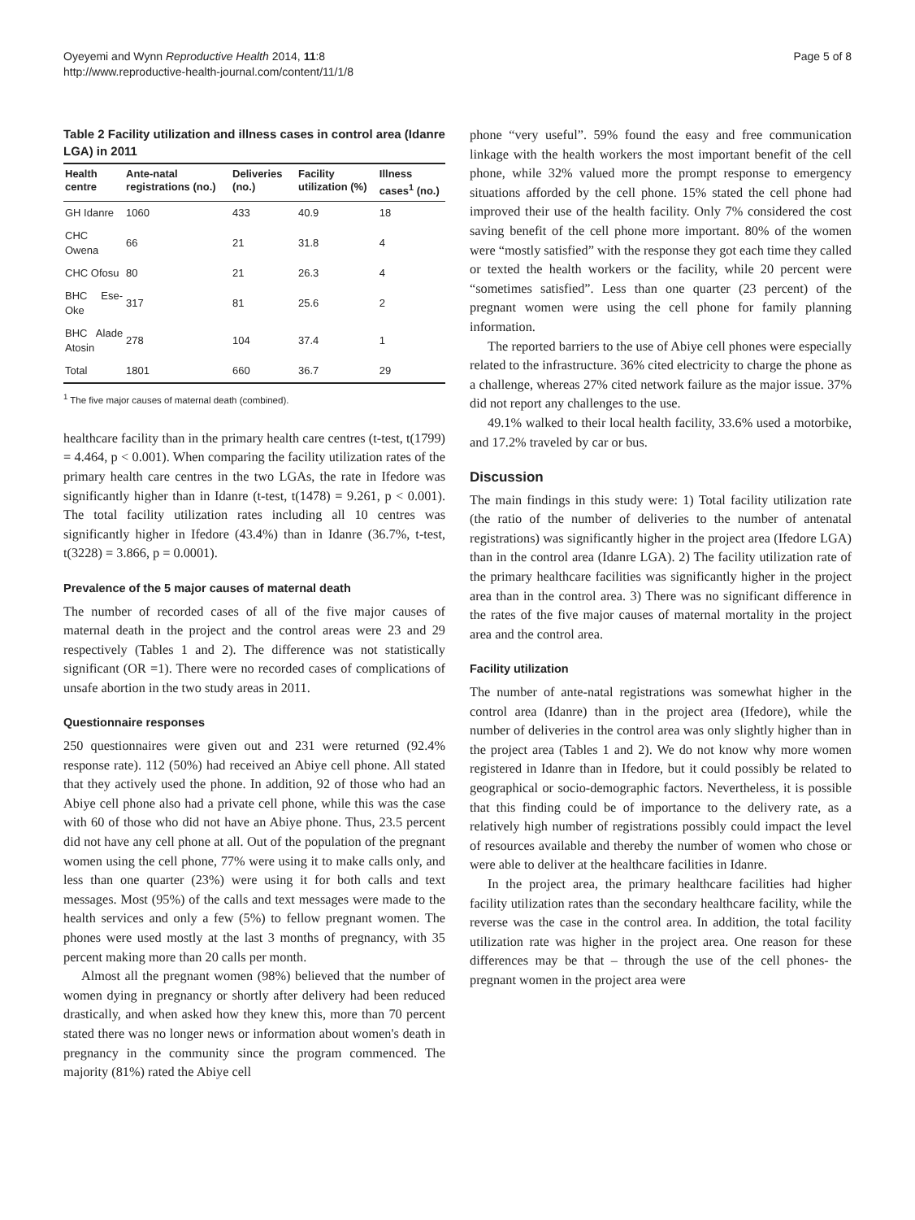Oyeyemi and Wynn Reproductive Health 2014, 11:8
http://www.reproductive-health-journal.com/content/11/1/8
Page 5 of 8
Table 2 Facility utilization and illness cases in control area (Idanre LGA) in 2011
| Health centre | Ante-natal registrations (no.) | Deliveries (no.) | Facility utilization (%) | Illness cases<sup>1</sup> (no.) |
| --- | --- | --- | --- | --- |
| GH Idanre | 1060 | 433 | 40.9 | 18 |
| CHC Owena | 66 | 21 | 31.8 | 4 |
| CHC Ofosu | 80 | 21 | 26.3 | 4 |
| BHC Ese-Oke | 317 | 81 | 25.6 | 2 |
| BHC Alade Atosin | 278 | 104 | 37.4 | 1 |
| Total | 1801 | 660 | 36.7 | 29 |
<sup>1</sup> The five major causes of maternal death (combined).
healthcare facility than in the primary health care centres (t-test, t(1799) = 4.464, p < 0.001). When comparing the facility utilization rates of the primary health care centres in the two LGAs, the rate in Ifedore was significantly higher than in Idanre (t-test, t(1478) = 9.261, p < 0.001). The total facility utilization rates including all 10 centres was significantly higher in Ifedore (43.4%) than in Idanre (36.7%, t-test, t(3228) = 3.866, p = 0.0001).
Prevalence of the 5 major causes of maternal death
The number of recorded cases of all of the five major causes of maternal death in the project and the control areas were 23 and 29 respectively (Tables 1 and 2). The difference was not statistically significant (OR =1). There were no recorded cases of complications of unsafe abortion in the two study areas in 2011.
Questionnaire responses
250 questionnaires were given out and 231 were returned (92.4% response rate). 112 (50%) had received an Abiye cell phone. All stated that they actively used the phone. In addition, 92 of those who had an Abiye cell phone also had a private cell phone, while this was the case with 60 of those who did not have an Abiye phone. Thus, 23.5 percent did not have any cell phone at all. Out of the population of the pregnant women using the cell phone, 77% were using it to make calls only, and less than one quarter (23%) were using it for both calls and text messages. Most (95%) of the calls and text messages were made to the health services and only a few (5%) to fellow pregnant women. The phones were used mostly at the last 3 months of pregnancy, with 35 percent making more than 20 calls per month.
Almost all the pregnant women (98%) believed that the number of women dying in pregnancy or shortly after delivery had been reduced drastically, and when asked how they knew this, more than 70 percent stated there was no longer news or information about women's death in pregnancy in the community since the program commenced. The majority (81%) rated the Abiye cell
phone “very useful”. 59% found the easy and free communication linkage with the health workers the most important benefit of the cell phone, while 32% valued more the prompt response to emergency situations afforded by the cell phone. 15% stated the cell phone had improved their use of the health facility. Only 7% considered the cost saving benefit of the cell phone more important. 80% of the women were “mostly satisfied” with the response they got each time they called or texted the health workers or the facility, while 20 percent were “sometimes satisfied”. Less than one quarter (23 percent) of the pregnant women were using the cell phone for family planning information.
The reported barriers to the use of Abiye cell phones were especially related to the infrastructure. 36% cited electricity to charge the phone as a challenge, whereas 27% cited network failure as the major issue. 37% did not report any challenges to the use.
49.1% walked to their local health facility, 33.6% used a motorbike, and 17.2% traveled by car or bus.
Discussion
The main findings in this study were: 1) Total facility utilization rate (the ratio of the number of deliveries to the number of antenatal registrations) was significantly higher in the project area (Ifedore LGA) than in the control area (Idanre LGA). 2) The facility utilization rate of the primary healthcare facilities was significantly higher in the project area than in the control area. 3) There was no significant difference in the rates of the five major causes of maternal mortality in the project area and the control area.
Facility utilization
The number of ante-natal registrations was somewhat higher in the control area (Idanre) than in the project area (Ifedore), while the number of deliveries in the control area was only slightly higher than in the project area (Tables 1 and 2). We do not know why more women registered in Idanre than in Ifedore, but it could possibly be related to geographical or socio-demographic factors. Nevertheless, it is possible that this finding could be of importance to the delivery rate, as a relatively high number of registrations possibly could impact the level of resources available and thereby the number of women who chose or were able to deliver at the healthcare facilities in Idanre.
In the project area, the primary healthcare facilities had higher facility utilization rates than the secondary healthcare facility, while the reverse was the case in the control area. In addition, the total facility utilization rate was higher in the project area. One reason for these differences may be that – through the use of the cell phones- the pregnant women in the project area were